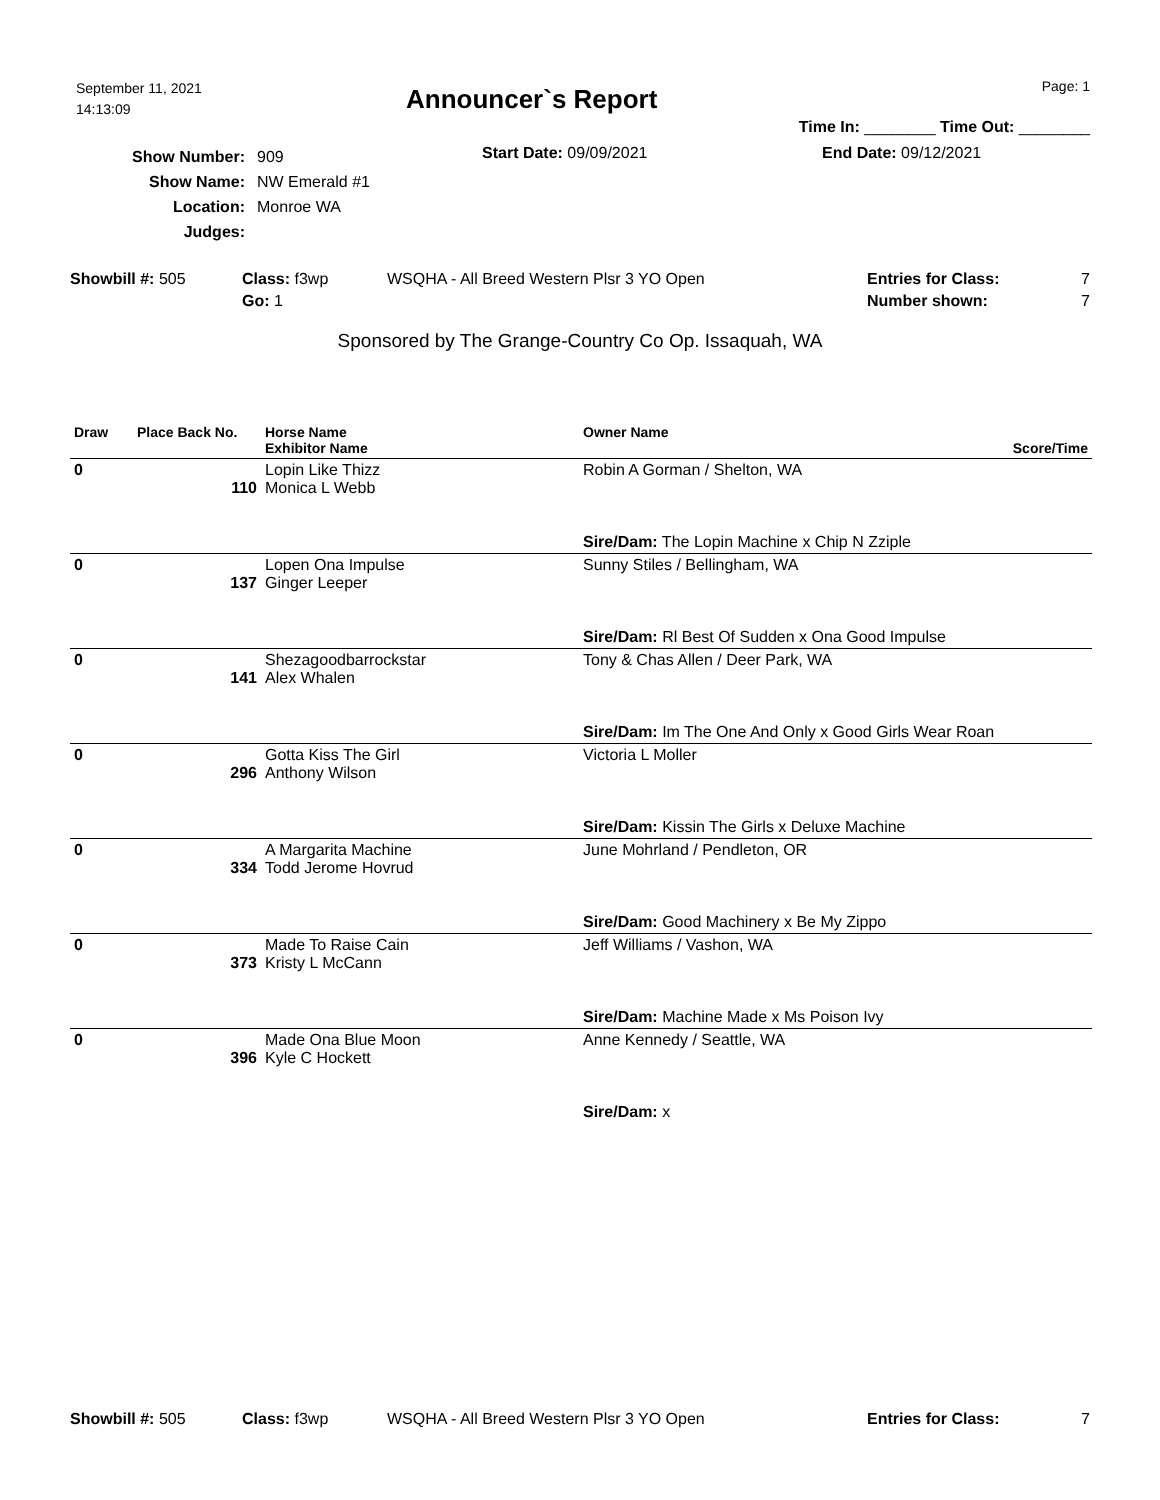September 11, 2021
14:13:09
Announcer`s Report
Page: 1
Time In: ________ Time Out: ________
Show Number:
Show Name:
Location:
Judges:
909
NW Emerald #1
Monroe WA
Start Date: 09/09/2021 End Date: 09/12/2021
Showbill #: 505 Class: f3wp
Go: 1
WSQHA - All Breed Western Plsr 3 YO Open Entries for Class:
Number shown:
7
7
Sponsored by The Grange-Country Co Op. Issaquah, WA
| Draw | Place Back No. | Horse Name Exhibitor Name | Owner Name | Score/Time |
| --- | --- | --- | --- | --- |
| 0 | 110 | Lopin Like Thizz Monica L Webb | Robin A Gorman / Shelton, WA Sire/Dam: The Lopin Machine x Chip N Zziple | |
| 0 | 137 | Lopen Ona Impulse Ginger Leeper | Sunny Stiles / Bellingham, WA Sire/Dam: Rl Best Of Sudden x Ona Good Impulse | |
| 0 | 141 | Shezagoodbarrockstar Alex Whalen | Tony & Chas Allen / Deer Park, WA Sire/Dam: Im The One And Only x Good Girls Wear Roan | |
| 0 | 296 | Gotta Kiss The Girl Anthony Wilson | Victoria L Moller Sire/Dam: Kissin The Girls x Deluxe Machine | |
| 0 | 334 | A Margarita Machine Todd Jerome Hovrud | June Mohrland / Pendleton, OR Sire/Dam: Good Machinery x Be My Zippo | |
| 0 | 373 | Made To Raise Cain Kristy L McCann | Jeff Williams / Vashon, WA Sire/Dam: Machine Made x Ms Poison Ivy | |
| 0 | 396 | Made Ona Blue Moon Kyle C Hockett | Anne Kennedy / Seattle, WA Sire/Dam: x | |
Showbill #: 505 Class: f3wp WSQHA - All Breed Western Plsr 3 YO Open Entries for Class:
7